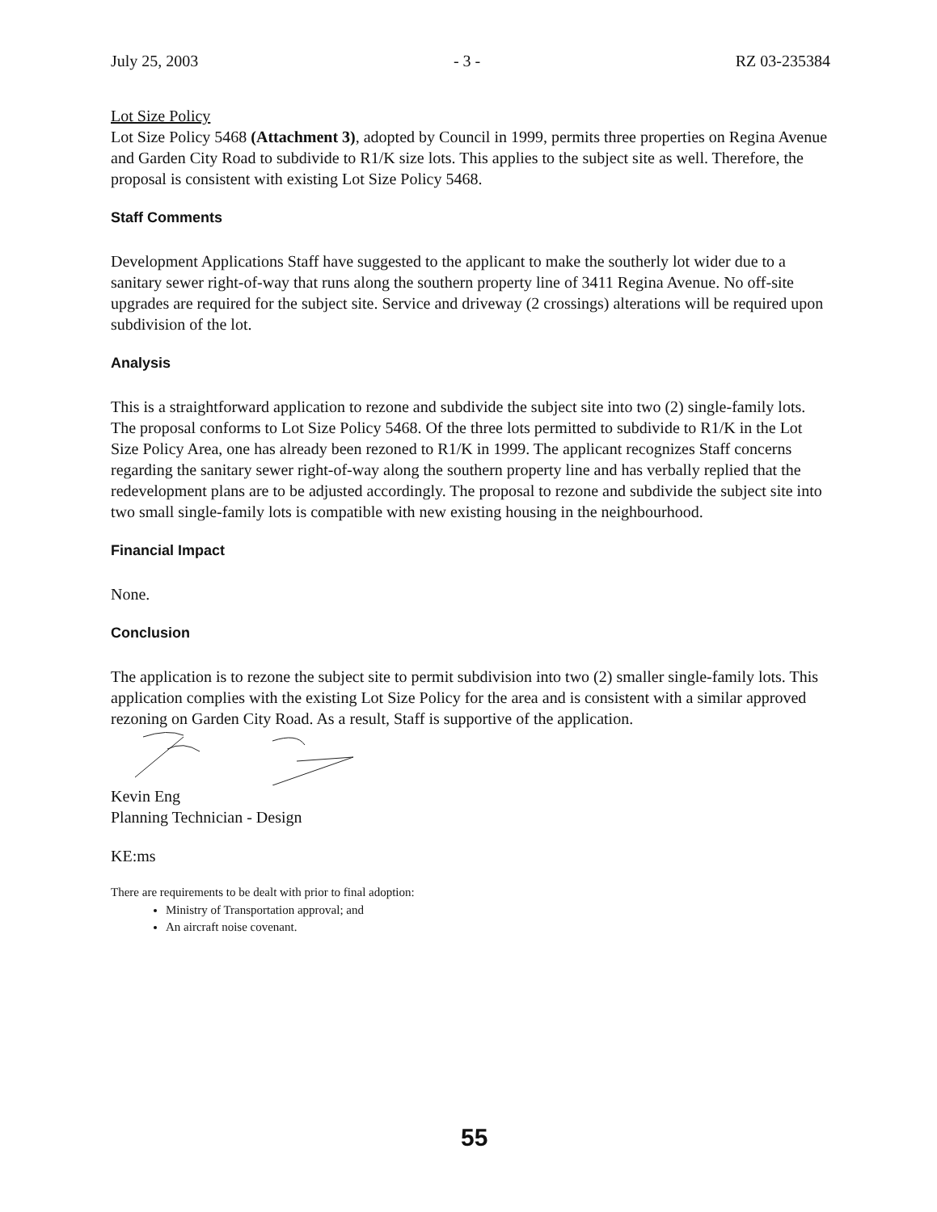July 25, 2003 - 3 - RZ 03-235384
Lot Size Policy
Lot Size Policy 5468 (Attachment 3), adopted by Council in 1999, permits three properties on Regina Avenue and Garden City Road to subdivide to R1/K size lots. This applies to the subject site as well. Therefore, the proposal is consistent with existing Lot Size Policy 5468.
Staff Comments
Development Applications Staff have suggested to the applicant to make the southerly lot wider due to a sanitary sewer right-of-way that runs along the southern property line of 3411 Regina Avenue. No off-site upgrades are required for the subject site. Service and driveway (2 crossings) alterations will be required upon subdivision of the lot.
Analysis
This is a straightforward application to rezone and subdivide the subject site into two (2) single-family lots. The proposal conforms to Lot Size Policy 5468. Of the three lots permitted to subdivide to R1/K in the Lot Size Policy Area, one has already been rezoned to R1/K in 1999. The applicant recognizes Staff concerns regarding the sanitary sewer right-of-way along the southern property line and has verbally replied that the redevelopment plans are to be adjusted accordingly. The proposal to rezone and subdivide the subject site into two small single-family lots is compatible with new existing housing in the neighbourhood.
Financial Impact
None.
Conclusion
The application is to rezone the subject site to permit subdivision into two (2) smaller single-family lots. This application complies with the existing Lot Size Policy for the area and is consistent with a similar approved rezoning on Garden City Road. As a result, Staff is supportive of the application.
Kevin Eng
Planning Technician - Design
KE:ms
There are requirements to be dealt with prior to final adoption:
Ministry of Transportation approval; and
An aircraft noise covenant.
55